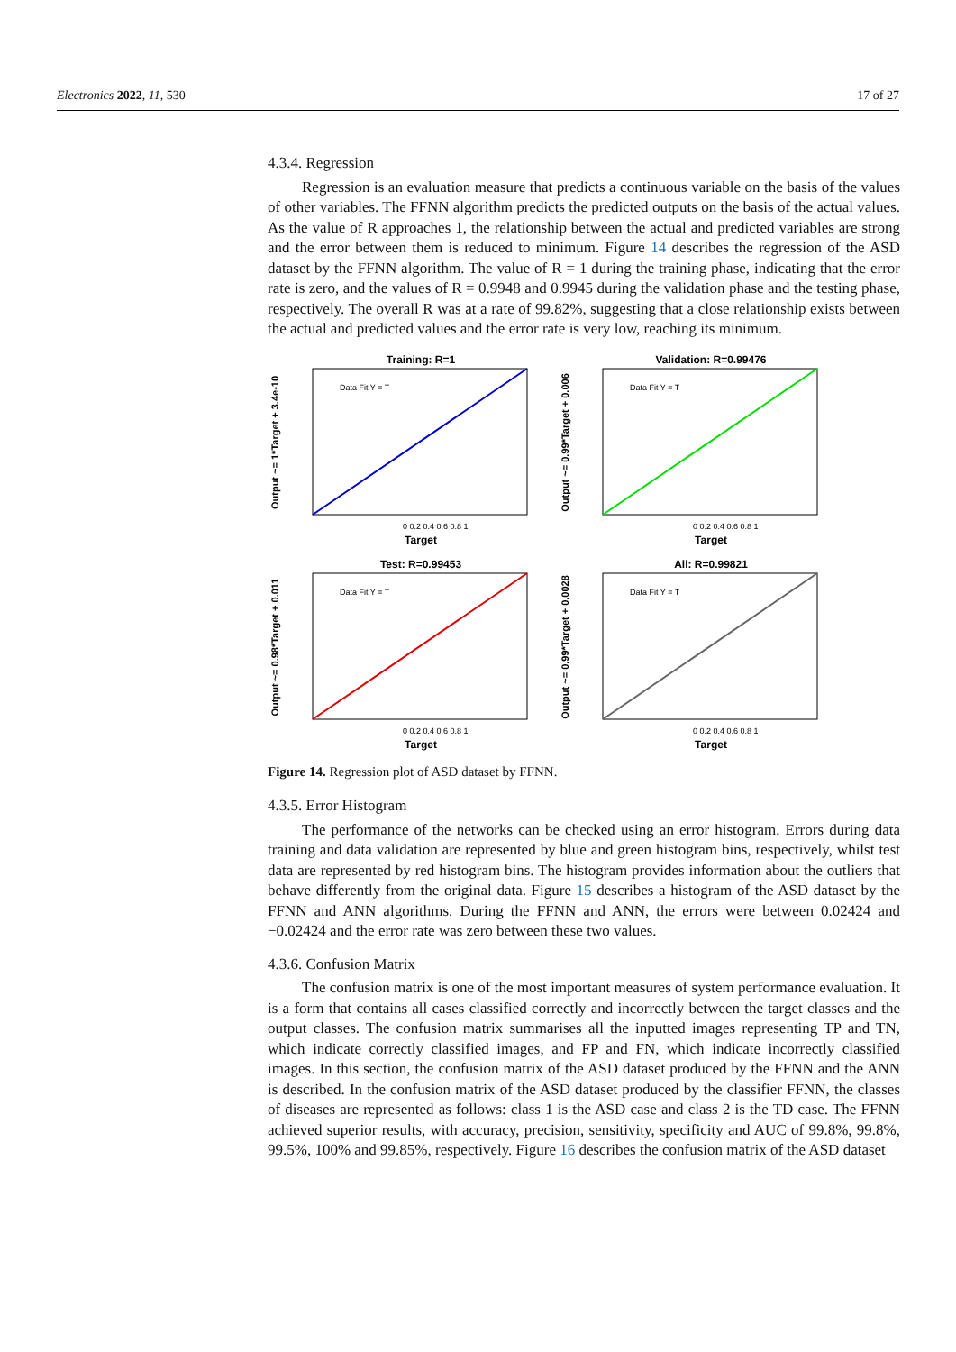Electronics 2022, 11, 530 17 of 27
4.3.4. Regression
Regression is an evaluation measure that predicts a continuous variable on the basis of the values of other variables. The FFNN algorithm predicts the predicted outputs on the basis of the actual values. As the value of R approaches 1, the relationship between the actual and predicted variables are strong and the error between them is reduced to minimum. Figure 14 describes the regression of the ASD dataset by the FFNN algorithm. The value of R = 1 during the training phase, indicating that the error rate is zero, and the values of R = 0.9948 and 0.9945 during the validation phase and the testing phase, respectively. The overall R was at a rate of 99.82%, suggesting that a close relationship exists between the actual and predicted values and the error rate is very low, reaching its minimum.
Training: R=1
Output ~= 1*Target + 3.4e-10
0 0.2 0.4 0.6 0.8 1
Target
Data Fit Y = T
Validation: R=0.99476
Output ~= 0.99*Target + 0.006
0 0.2 0.4 0.6 0.8 1
Target
Data Fit Y = T
Test: R=0.99453
Output ~= 0.98*Target + 0.011
0 0.2 0.4 0.6 0.8 1
Target
Data Fit Y = T
All: R=0.99821
Output ~= 0.99*Target + 0.0028
0 0.2 0.4 0.6 0.8 1
Target
Data Fit Y = T
Figure 14. Regression plot of ASD dataset by FFNN.
4.3.5. Error Histogram
The performance of the networks can be checked using an error histogram. Errors during data training and data validation are represented by blue and green histogram bins, respectively, whilst test data are represented by red histogram bins. The histogram provides information about the outliers that behave differently from the original data. Figure 15 describes a histogram of the ASD dataset by the FFNN and ANN algorithms. During the FFNN and ANN, the errors were between 0.02424 and −0.02424 and the error rate was zero between these two values.
4.3.6. Confusion Matrix
The confusion matrix is one of the most important measures of system performance evaluation. It is a form that contains all cases classified correctly and incorrectly between the target classes and the output classes. The confusion matrix summarises all the inputted images representing TP and TN, which indicate correctly classified images, and FP and FN, which indicate incorrectly classified images. In this section, the confusion matrix of the ASD dataset produced by the FFNN and the ANN is described. In the confusion matrix of the ASD dataset produced by the classifier FFNN, the classes of diseases are represented as follows: class 1 is the ASD case and class 2 is the TD case. The FFNN achieved superior results, with accuracy, precision, sensitivity, specificity and AUC of 99.8%, 99.8%, 99.5%, 100% and 99.85%, respectively. Figure 16 describes the confusion matrix of the ASD dataset